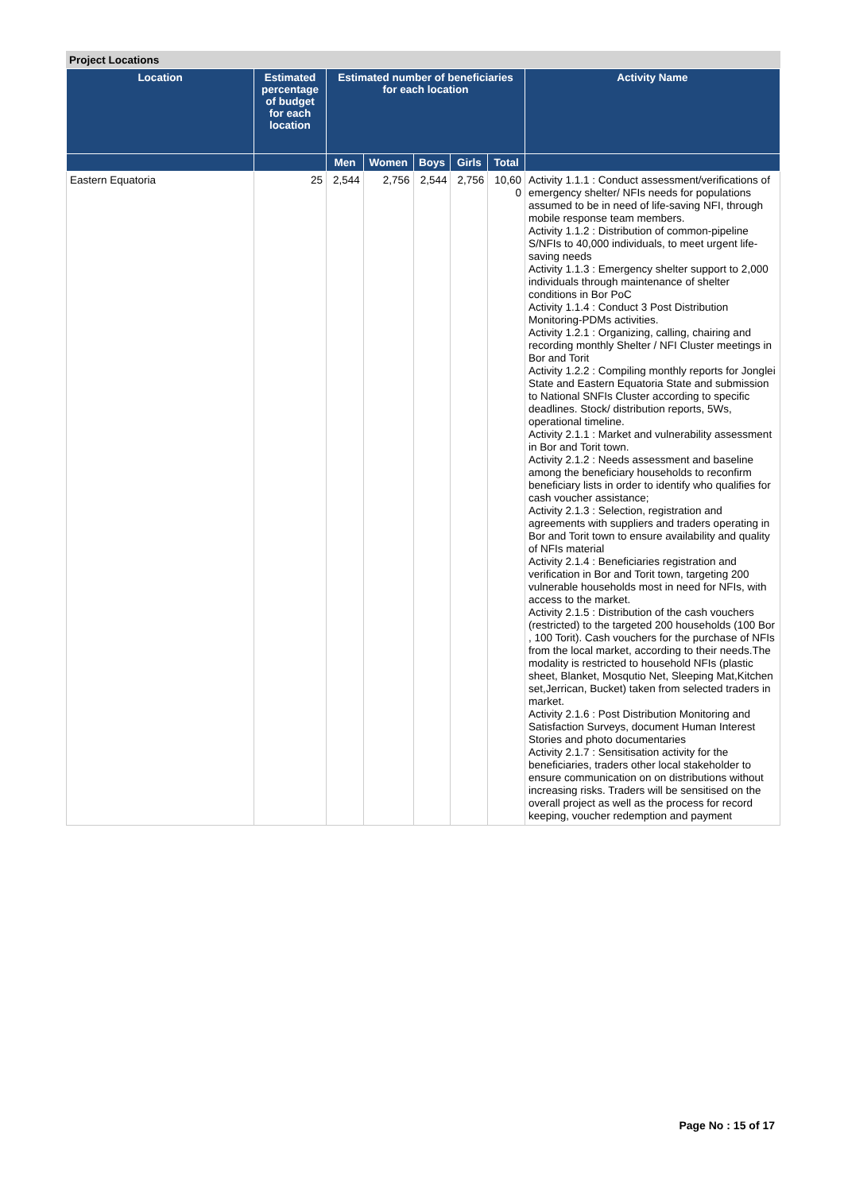Project Locations
| Location | Estimated percentage of budget for each location | Estimated number of beneficiaries for each location | | | | | Activity Name |
| --- | --- | --- | --- | --- | --- | --- | --- |
| | | Men | Women | Boys | Girls | Total | |
| Eastern Equatoria | 25 | 2,544 | 2,756 | 2,544 | 2,756 | 10,60 0 | Activity 1.1.1 : Conduct assessment/verifications of emergency shelter/ NFIs needs for populations assumed to be in need of life-saving NFI, through mobile response team members. Activity 1.1.2 : Distribution of common-pipeline S/NFIs to 40,000 individuals, to meet urgent life-saving needs Activity 1.1.3 : Emergency shelter support to 2,000 individuals through maintenance of shelter conditions in Bor PoC Activity 1.1.4 : Conduct 3 Post Distribution Monitoring-PDMs activities. Activity 1.2.1 : Organizing, calling, chairing and recording monthly Shelter / NFI Cluster meetings in Bor and Torit Activity 1.2.2 : Compiling monthly reports for Jonglei State and Eastern Equatoria State and submission to National SNFIs Cluster according to specific deadlines. Stock/ distribution reports, 5Ws, operational timeline. Activity 2.1.1 : Market and vulnerability assessment in Bor and Torit town. Activity 2.1.2 : Needs assessment and baseline among the beneficiary households to reconfirm beneficiary lists in order to identify who qualifies for cash voucher assistance; Activity 2.1.3 : Selection, registration and agreements with suppliers and traders operating in Bor and Torit town to ensure availability and quality of NFIs material Activity 2.1.4 : Beneficiaries registration and verification in Bor and Torit town, targeting 200 vulnerable households most in need for NFIs, with access to the market. Activity 2.1.5 : Distribution of the cash vouchers (restricted) to the targeted 200 households (100 Bor , 100 Torit). Cash vouchers for the purchase of NFIs from the local market, according to their needs.The modality is restricted to household NFIs (plastic sheet, Blanket, Mosqutio Net, Sleeping Mat,Kitchen set,Jerrican, Bucket) taken from selected traders in market. Activity 2.1.6 : Post Distribution Monitoring and Satisfaction Surveys, document Human Interest Stories and photo documentaries Activity 2.1.7 : Sensitisation activity for the beneficiaries, traders other local stakeholder to ensure communication on on distributions without increasing risks. Traders will be sensitised on the overall project as well as the process for record keeping, voucher redemption and payment |
Page No : 15 of 17